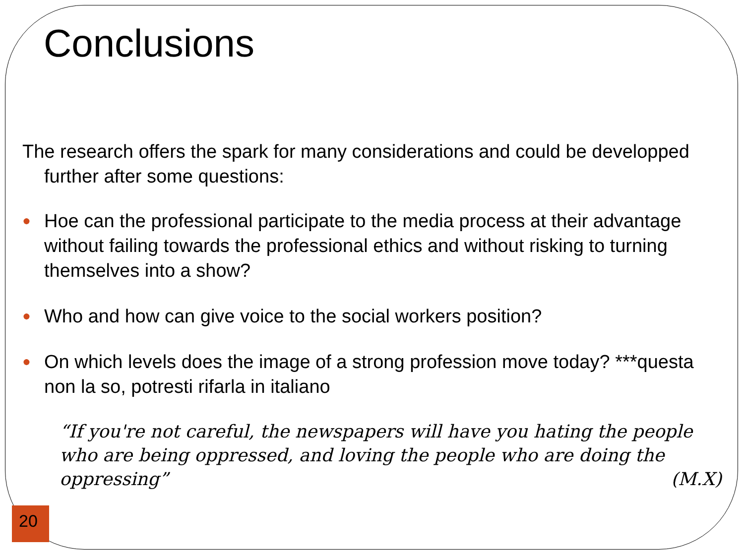Conclusions
The research offers the spark for many considerations and could be developped further after some questions:
● Hoe can the professional participate to the media process at their advantage without failing towards the professional ethics and without risking to turning themselves into a show?
● Who and how can give voice to the social workers position?
● On which levels does the image of a strong profession move today? ***questa non la so, potresti rifarla in italiano
“If you're not careful, the newspapers will have you hating the people who are being oppressed, and loving the people who are doing the oppressing” (M.X)
20